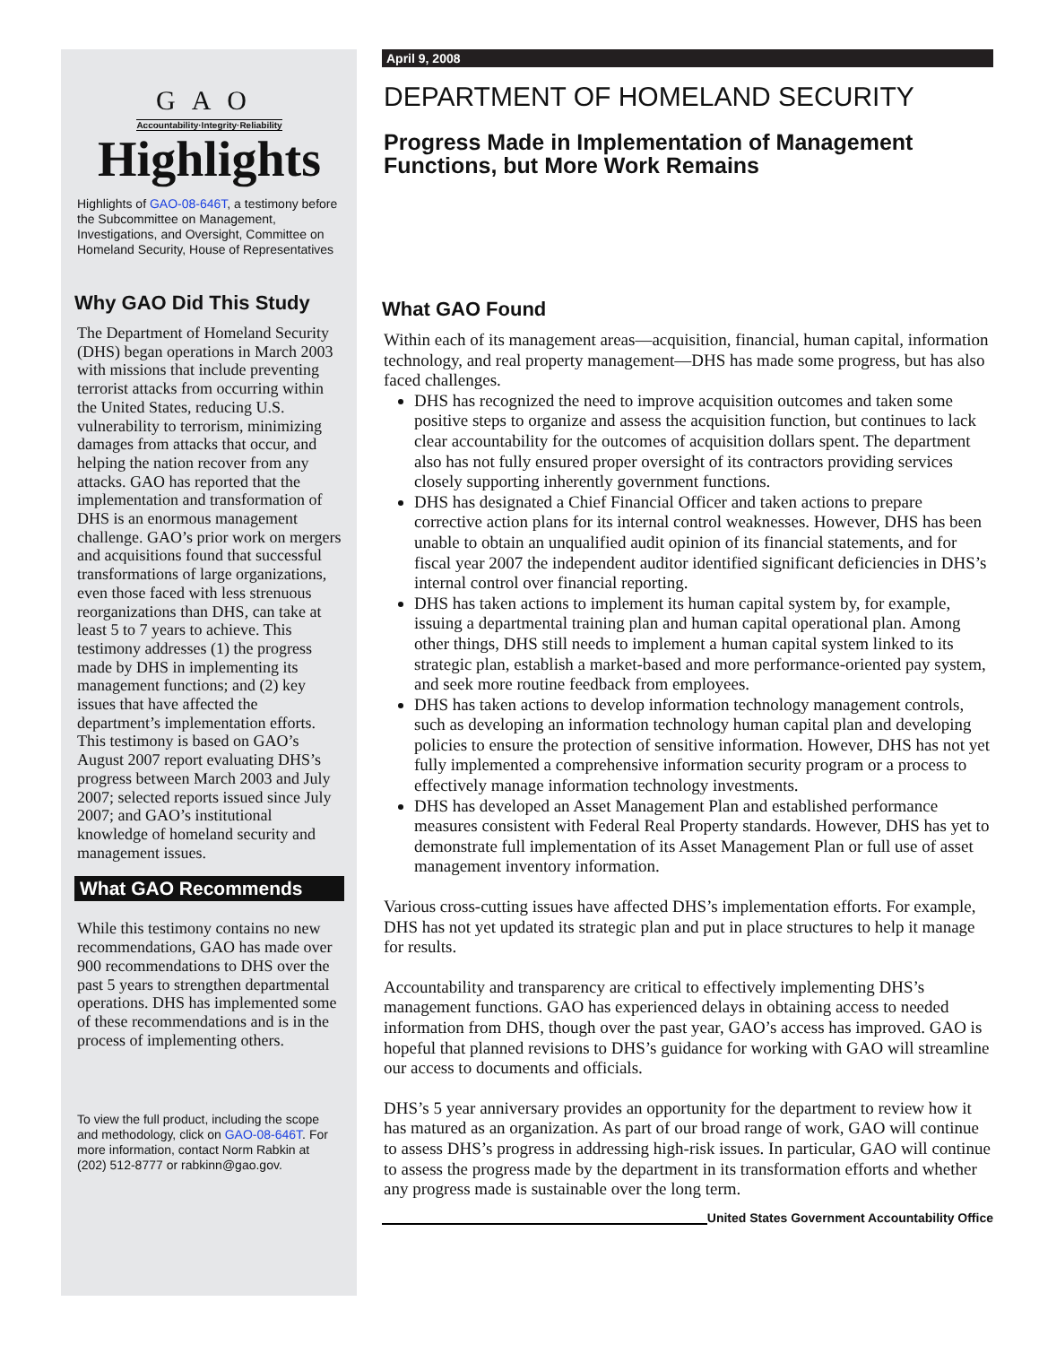GAO
Accountability·Integrity·Reliability
Highlights
Highlights of GAO-08-646T, a testimony before the Subcommittee on Management, Investigations, and Oversight, Committee on Homeland Security, House of Representatives
Why GAO Did This Study
The Department of Homeland Security (DHS) began operations in March 2003 with missions that include preventing terrorist attacks from occurring within the United States, reducing U.S. vulnerability to terrorism, minimizing damages from attacks that occur, and helping the nation recover from any attacks. GAO has reported that the implementation and transformation of DHS is an enormous management challenge. GAO’s prior work on mergers and acquisitions found that successful transformations of large organizations, even those faced with less strenuous reorganizations than DHS, can take at least 5 to 7 years to achieve. This testimony addresses (1) the progress made by DHS in implementing its management functions; and (2) key issues that have affected the department’s implementation efforts. This testimony is based on GAO’s August 2007 report evaluating DHS’s progress between March 2003 and July 2007; selected reports issued since July 2007; and GAO’s institutional knowledge of homeland security and management issues.
What GAO Recommends
While this testimony contains no new recommendations, GAO has made over 900 recommendations to DHS over the past 5 years to strengthen departmental operations. DHS has implemented some of these recommendations and is in the process of implementing others.
To view the full product, including the scope and methodology, click on GAO-08-646T. For more information, contact Norm Rabkin at (202) 512-8777 or rabkinn@gao.gov.
April 9, 2008
DEPARTMENT OF HOMELAND SECURITY
Progress Made in Implementation of Management Functions, but More Work Remains
What GAO Found
Within each of its management areas—acquisition, financial, human capital, information technology, and real property management—DHS has made some progress, but has also faced challenges.
DHS has recognized the need to improve acquisition outcomes and taken some positive steps to organize and assess the acquisition function, but continues to lack clear accountability for the outcomes of acquisition dollars spent. The department also has not fully ensured proper oversight of its contractors providing services closely supporting inherently government functions.
DHS has designated a Chief Financial Officer and taken actions to prepare corrective action plans for its internal control weaknesses. However, DHS has been unable to obtain an unqualified audit opinion of its financial statements, and for fiscal year 2007 the independent auditor identified significant deficiencies in DHS’s internal control over financial reporting.
DHS has taken actions to implement its human capital system by, for example, issuing a departmental training plan and human capital operational plan. Among other things, DHS still needs to implement a human capital system linked to its strategic plan, establish a market-based and more performance-oriented pay system, and seek more routine feedback from employees.
DHS has taken actions to develop information technology management controls, such as developing an information technology human capital plan and developing policies to ensure the protection of sensitive information. However, DHS has not yet fully implemented a comprehensive information security program or a process to effectively manage information technology investments.
DHS has developed an Asset Management Plan and established performance measures consistent with Federal Real Property standards. However, DHS has yet to demonstrate full implementation of its Asset Management Plan or full use of asset management inventory information.
Various cross-cutting issues have affected DHS’s implementation efforts. For example, DHS has not yet updated its strategic plan and put in place structures to help it manage for results.
Accountability and transparency are critical to effectively implementing DHS’s management functions. GAO has experienced delays in obtaining access to needed information from DHS, though over the past year, GAO’s access has improved. GAO is hopeful that planned revisions to DHS’s guidance for working with GAO will streamline our access to documents and officials.
DHS’s 5 year anniversary provides an opportunity for the department to review how it has matured as an organization. As part of our broad range of work, GAO will continue to assess DHS’s progress in addressing high-risk issues. In particular, GAO will continue to assess the progress made by the department in its transformation efforts and whether any progress made is sustainable over the long term.
United States Government Accountability Office